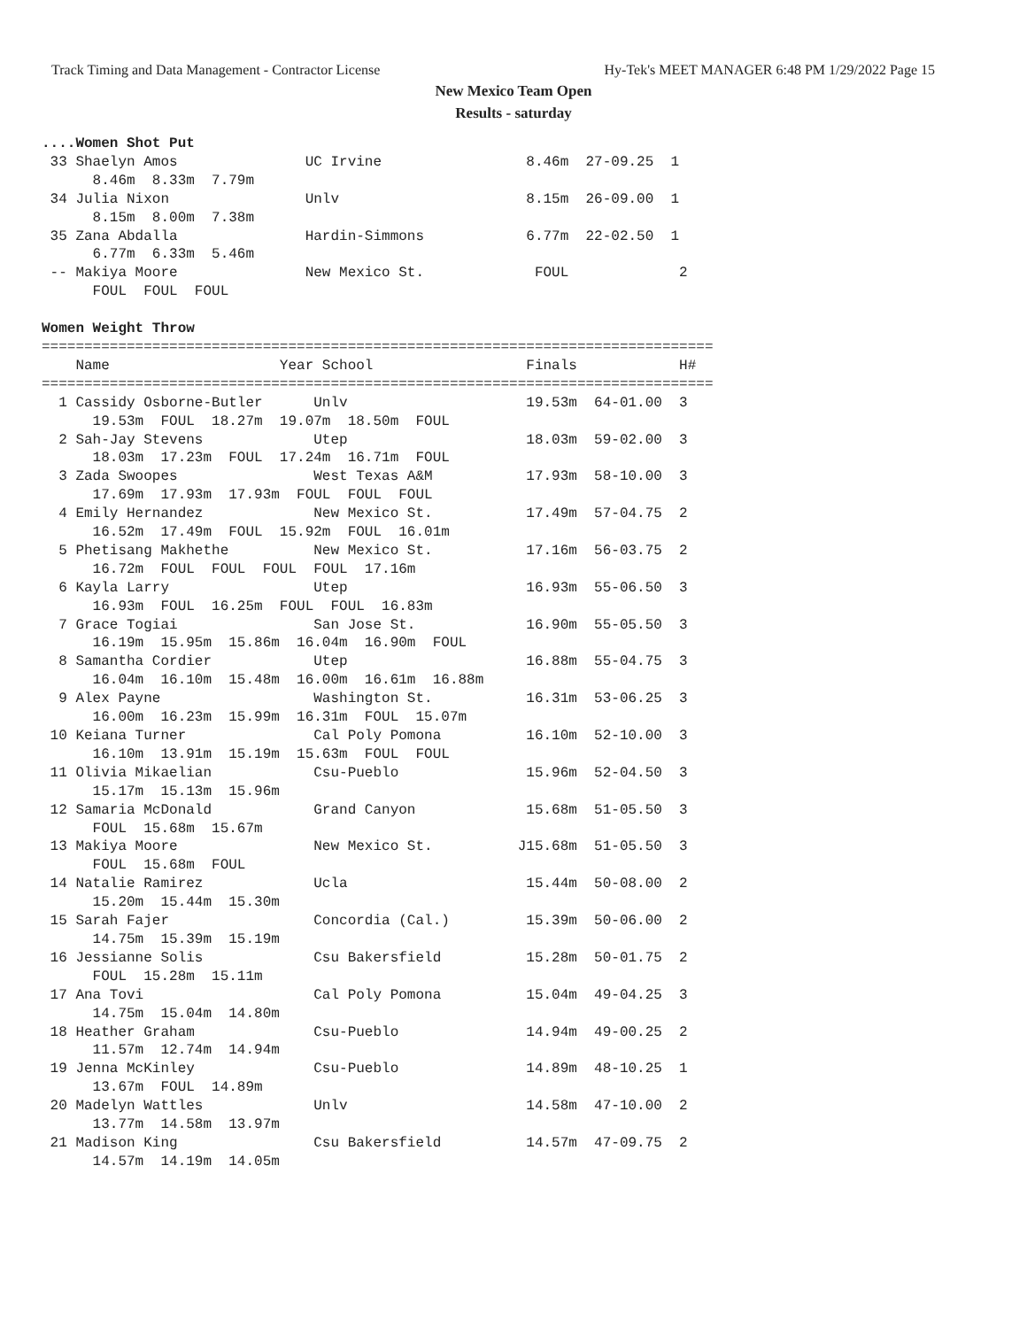Track Timing and Data Management - Contractor License Hy-Tek's MEET MANAGER 6:48 PM 1/29/2022 Page 15
New Mexico Team Open
Results - saturday
....Women Shot Put
 33 Shaelyn Amos               UC Irvine                 8.46m  27-09.25  1
      8.46m  8.33m  7.79m
 34 Julia Nixon                Unlv                      8.15m  26-09.00  1
      8.15m  8.00m  7.38m
 35 Zana Abdalla               Hardin-Simmons            6.77m  22-02.50  1
      6.77m  6.33m  5.46m
 -- Makiya Moore               New Mexico St.             FOUL             2
      FOUL  FOUL  FOUL

Women Weight Throw
===============================================================================
    Name                    Year School                  Finals            H#
===============================================================================
  1 Cassidy Osborne-Butler      Unlv                     19.53m  64-01.00  3
      19.53m  FOUL  18.27m  19.07m  18.50m  FOUL
  2 Sah-Jay Stevens             Utep                     18.03m  59-02.00  3
      18.03m  17.23m  FOUL  17.24m  16.71m  FOUL
  3 Zada Swoopes                West Texas A&M           17.93m  58-10.00  3
      17.69m  17.93m  17.93m  FOUL  FOUL  FOUL
  4 Emily Hernandez             New Mexico St.           17.49m  57-04.75  2
      16.52m  17.49m  FOUL  15.92m  FOUL  16.01m
  5 Phetisang Makhethe          New Mexico St.           17.16m  56-03.75  2
      16.72m  FOUL  FOUL  FOUL  FOUL  17.16m
  6 Kayla Larry                 Utep                     16.93m  55-06.50  3
      16.93m  FOUL  16.25m  FOUL  FOUL  16.83m
  7 Grace Togiai                San Jose St.             16.90m  55-05.50  3
      16.19m  15.95m  15.86m  16.04m  16.90m  FOUL
  8 Samantha Cordier            Utep                     16.88m  55-04.75  3
      16.04m  16.10m  15.48m  16.00m  16.61m  16.88m
  9 Alex Payne                  Washington St.           16.31m  53-06.25  3
      16.00m  16.23m  15.99m  16.31m  FOUL  15.07m
 10 Keiana Turner               Cal Poly Pomona          16.10m  52-10.00  3
      16.10m  13.91m  15.19m  15.63m  FOUL  FOUL
 11 Olivia Mikaelian            Csu-Pueblo               15.96m  52-04.50  3
      15.17m  15.13m  15.96m
 12 Samaria McDonald            Grand Canyon             15.68m  51-05.50  3
      FOUL  15.68m  15.67m
 13 Makiya Moore                New Mexico St.          J15.68m  51-05.50  3
      FOUL  15.68m  FOUL
 14 Natalie Ramirez             Ucla                     15.44m  50-08.00  2
      15.20m  15.44m  15.30m
 15 Sarah Fajer                 Concordia (Cal.)         15.39m  50-06.00  2
      14.75m  15.39m  15.19m
 16 Jessianne Solis             Csu Bakersfield          15.28m  50-01.75  2
      FOUL  15.28m  15.11m
 17 Ana Tovi                    Cal Poly Pomona          15.04m  49-04.25  3
      14.75m  15.04m  14.80m
 18 Heather Graham              Csu-Pueblo               14.94m  49-00.25  2
      11.57m  12.74m  14.94m
 19 Jenna McKinley              Csu-Pueblo               14.89m  48-10.25  1
      13.67m  FOUL  14.89m
 20 Madelyn Wattles             Unlv                     14.58m  47-10.00  2
      13.77m  14.58m  13.97m
 21 Madison King                Csu Bakersfield          14.57m  47-09.75  2
      14.57m  14.19m  14.05m